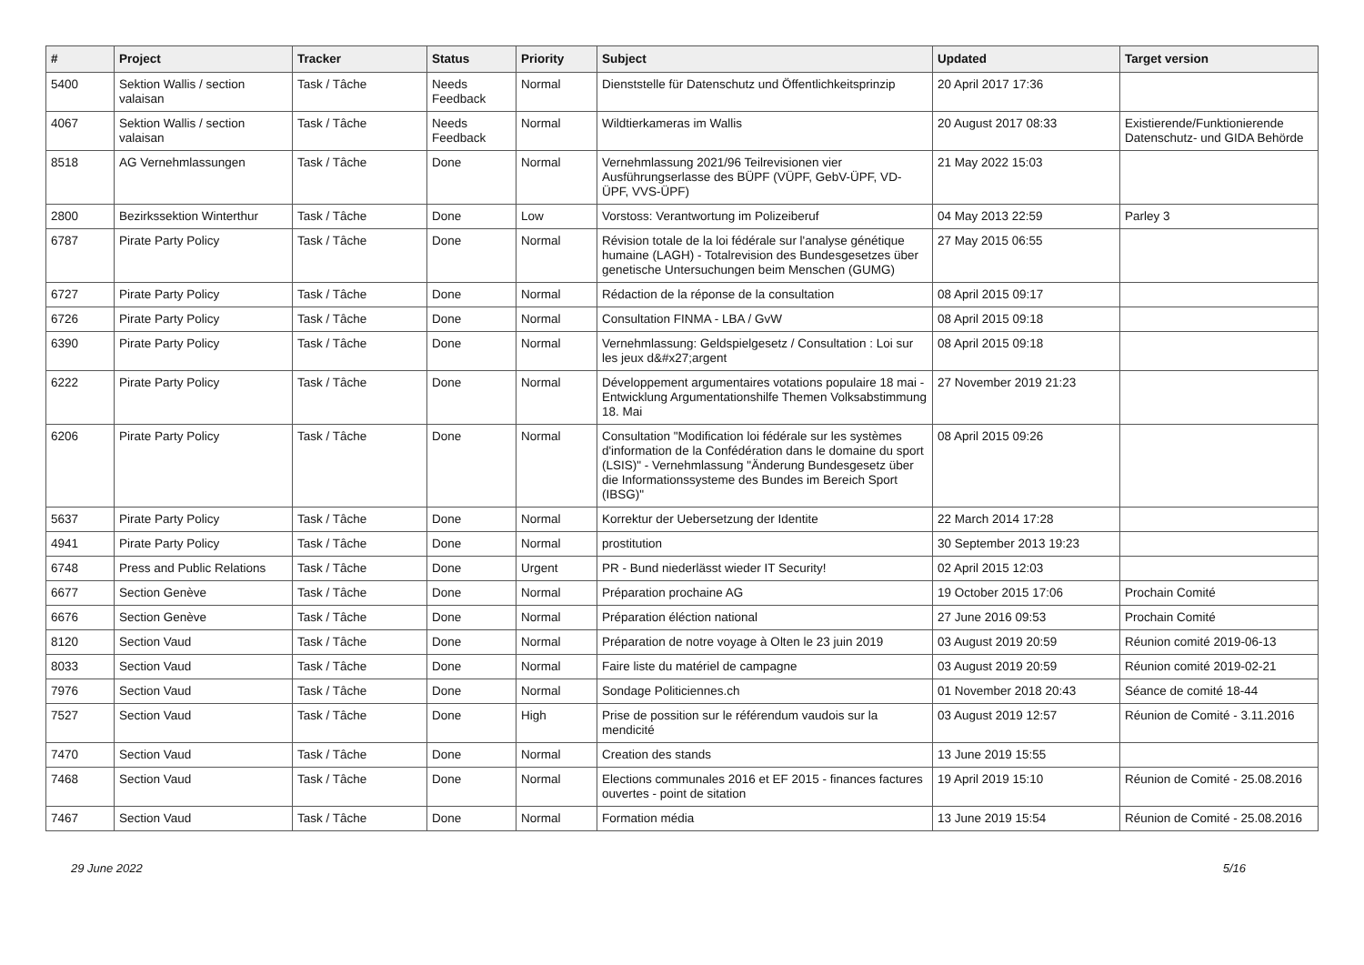| # | Project | Tracker | Status | Priority | Subject | Updated | Target version |
| --- | --- | --- | --- | --- | --- | --- | --- |
| 5400 | Sektion Wallis / section valaisan | Task / Tâche | Needs Feedback | Normal | Dienststelle für Datenschutz und Öffentlichkeitsprinzip | 20 April 2017 17:36 | |
| 4067 | Sektion Wallis / section valaisan | Task / Tâche | Needs Feedback | Normal | Wildtierkameras im Wallis | 20 August 2017 08:33 | Existierende/Funktionierende Datenschutz- und GIDA Behörde |
| 8518 | AG Vernehmlassungen | Task / Tâche | Done | Normal | Vernehmlassung 2021/96 Teilrevisionen vier Ausführungserlasse des BÜPF (VÜPF, GebV-ÜPF, VD-ÜPF, VVS-ÜPF) | 21 May 2022 15:03 | |
| 2800 | Bezirkssektion Winterthur | Task / Tâche | Done | Low | Vorstoss: Verantwortung im Polizeiberuf | 04 May 2013 22:59 | Parley 3 |
| 6787 | Pirate Party Policy | Task / Tâche | Done | Normal | Révision totale de la loi fédérale sur l'analyse génétique humaine (LAGH) - Totalrevision des Bundesgesetzes über genetische Untersuchungen beim Menschen (GUMG) | 27 May 2015 06:55 | |
| 6727 | Pirate Party Policy | Task / Tâche | Done | Normal | Rédaction de la réponse de la consultation | 08 April 2015 09:17 | |
| 6726 | Pirate Party Policy | Task / Tâche | Done | Normal | Consultation FINMA - LBA / GvW | 08 April 2015 09:18 | |
| 6390 | Pirate Party Policy | Task / Tâche | Done | Normal | Vernehmlassung: Geldspielgesetz / Consultation : Loi sur les jeux d&#x27;argent | 08 April 2015 09:18 | |
| 6222 | Pirate Party Policy | Task / Tâche | Done | Normal | Développement argumentaires votations populaire 18 mai - Entwicklung Argumentationshilfe Themen Volksabstimmung 18. Mai | 27 November 2019 21:23 | |
| 6206 | Pirate Party Policy | Task / Tâche | Done | Normal | Consultation "Modification loi fédérale sur les systèmes d'information de la Confédération dans le domaine du sport (LSIS)" - Vernehmlassung "Änderung Bundesgesetz über die Informationssysteme des Bundes im Bereich Sport (IBSG)" | 08 April 2015 09:26 | |
| 5637 | Pirate Party Policy | Task / Tâche | Done | Normal | Korrektur der Uebersetzung der Identite | 22 March 2014 17:28 | |
| 4941 | Pirate Party Policy | Task / Tâche | Done | Normal | prostitution | 30 September 2013 19:23 | |
| 6748 | Press and Public Relations | Task / Tâche | Done | Urgent | PR - Bund niederlässt wieder IT Security! | 02 April 2015 12:03 | |
| 6677 | Section Genève | Task / Tâche | Done | Normal | Préparation prochaine AG | 19 October 2015 17:06 | Prochain Comité |
| 6676 | Section Genève | Task / Tâche | Done | Normal | Préparation éléction national | 27 June 2016 09:53 | Prochain Comité |
| 8120 | Section Vaud | Task / Tâche | Done | Normal | Préparation de notre voyage à Olten le 23 juin 2019 | 03 August 2019 20:59 | Réunion comité 2019-06-13 |
| 8033 | Section Vaud | Task / Tâche | Done | Normal | Faire liste du matériel de campagne | 03 August 2019 20:59 | Réunion comité 2019-02-21 |
| 7976 | Section Vaud | Task / Tâche | Done | Normal | Sondage Politiciennes.ch | 01 November 2018 20:43 | Séance de comité 18-44 |
| 7527 | Section Vaud | Task / Tâche | Done | High | Prise de possition sur le référendum vaudois sur la mendicité | 03 August 2019 12:57 | Réunion de Comité - 3.11.2016 |
| 7470 | Section Vaud | Task / Tâche | Done | Normal | Creation des stands | 13 June 2019 15:55 | |
| 7468 | Section Vaud | Task / Tâche | Done | Normal | Elections communales 2016 et EF 2015 - finances factures ouvertes - point de sitation | 19 April 2019 15:10 | Réunion de Comité - 25.08.2016 |
| 7467 | Section Vaud | Task / Tâche | Done | Normal | Formation média | 13 June 2019 15:54 | Réunion de Comité - 25.08.2016 |
29 June 2022 5/16